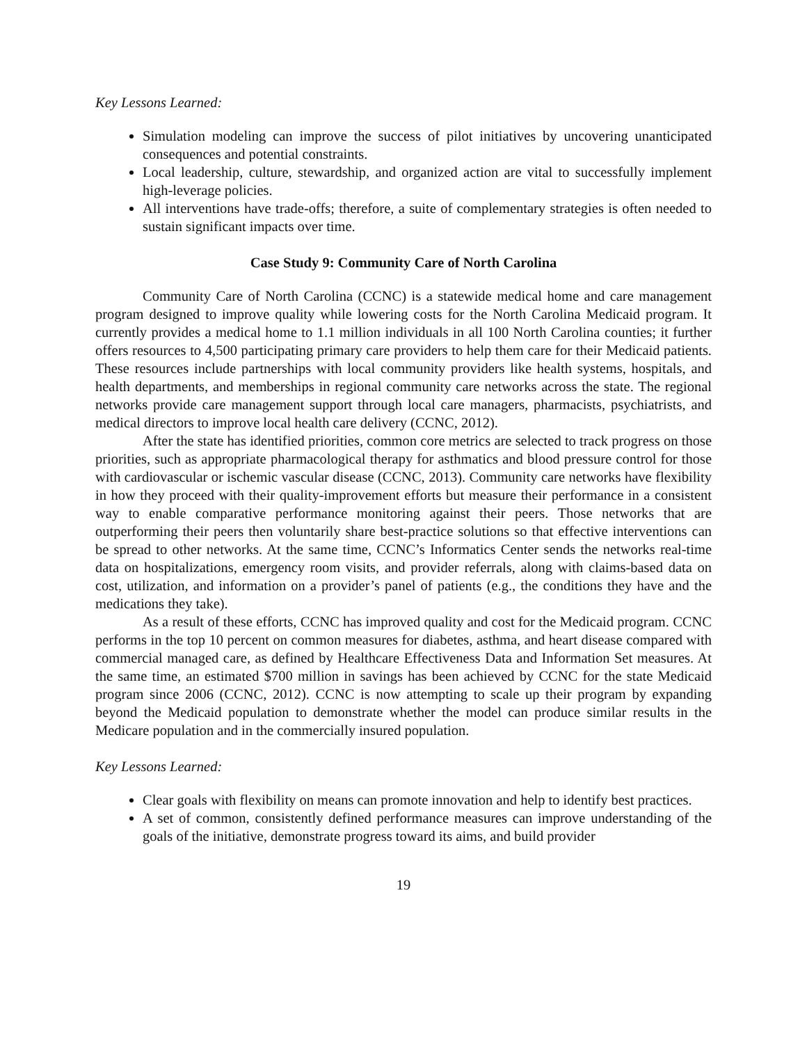Key Lessons Learned:
Simulation modeling can improve the success of pilot initiatives by uncovering unanticipated consequences and potential constraints.
Local leadership, culture, stewardship, and organized action are vital to successfully implement high-leverage policies.
All interventions have trade-offs; therefore, a suite of complementary strategies is often needed to sustain significant impacts over time.
Case Study 9: Community Care of North Carolina
Community Care of North Carolina (CCNC) is a statewide medical home and care management program designed to improve quality while lowering costs for the North Carolina Medicaid program. It currently provides a medical home to 1.1 million individuals in all 100 North Carolina counties; it further offers resources to 4,500 participating primary care providers to help them care for their Medicaid patients. These resources include partnerships with local community providers like health systems, hospitals, and health departments, and memberships in regional community care networks across the state. The regional networks provide care management support through local care managers, pharmacists, psychiatrists, and medical directors to improve local health care delivery (CCNC, 2012).
After the state has identified priorities, common core metrics are selected to track progress on those priorities, such as appropriate pharmacological therapy for asthmatics and blood pressure control for those with cardiovascular or ischemic vascular disease (CCNC, 2013). Community care networks have flexibility in how they proceed with their quality-improvement efforts but measure their performance in a consistent way to enable comparative performance monitoring against their peers. Those networks that are outperforming their peers then voluntarily share best-practice solutions so that effective interventions can be spread to other networks. At the same time, CCNC’s Informatics Center sends the networks real-time data on hospitalizations, emergency room visits, and provider referrals, along with claims-based data on cost, utilization, and information on a provider’s panel of patients (e.g., the conditions they have and the medications they take).
As a result of these efforts, CCNC has improved quality and cost for the Medicaid program. CCNC performs in the top 10 percent on common measures for diabetes, asthma, and heart disease compared with commercial managed care, as defined by Healthcare Effectiveness Data and Information Set measures. At the same time, an estimated $700 million in savings has been achieved by CCNC for the state Medicaid program since 2006 (CCNC, 2012). CCNC is now attempting to scale up their program by expanding beyond the Medicaid population to demonstrate whether the model can produce similar results in the Medicare population and in the commercially insured population.
Key Lessons Learned:
Clear goals with flexibility on means can promote innovation and help to identify best practices.
A set of common, consistently defined performance measures can improve understanding of the goals of the initiative, demonstrate progress toward its aims, and build provider
19